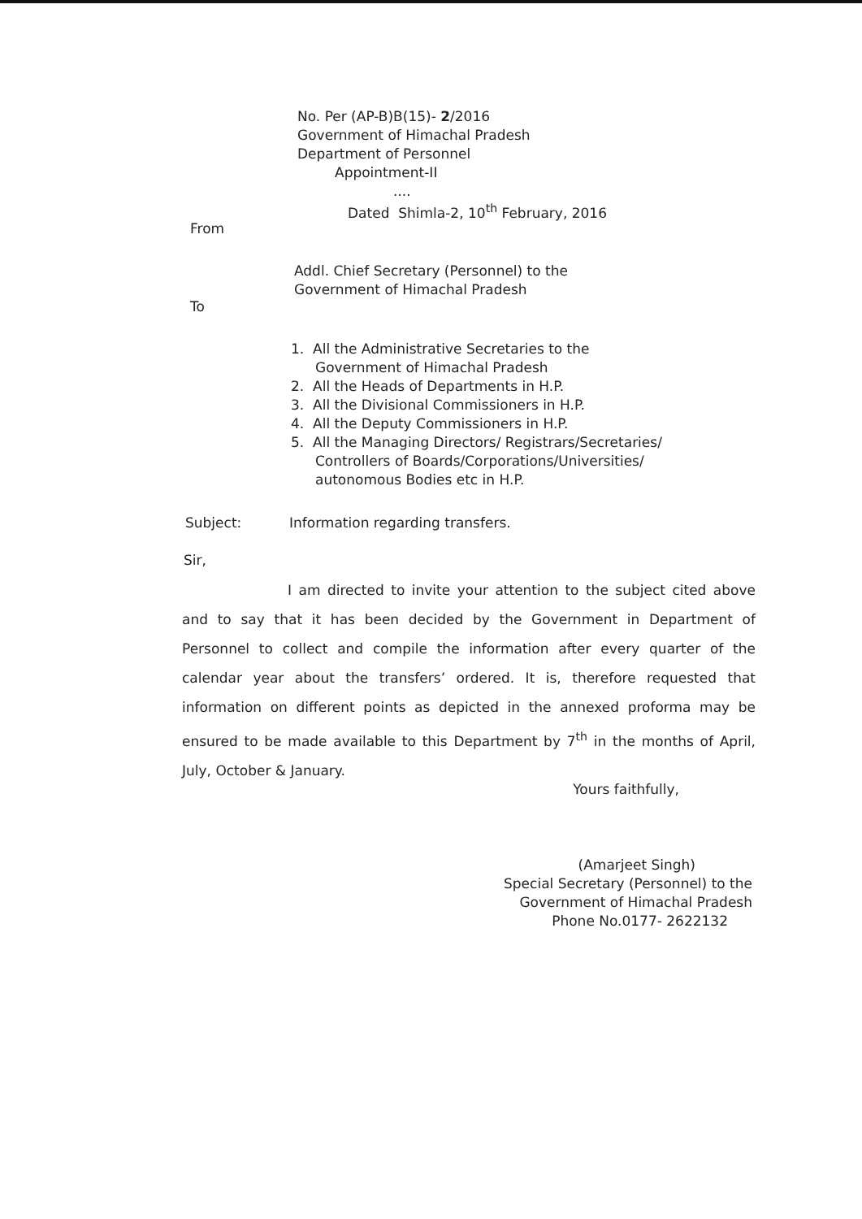No. Per (AP-B)B(15)- 2/2016
Government of Himachal Pradesh
Department of Personnel
Appointment-II
....
Dated Shimla-2, 10<sup>th</sup> February, 2016
From
Addl. Chief Secretary (Personnel) to the
Government of Himachal Pradesh
To
1. All the Administrative Secretaries to the
Government of Himachal Pradesh
2. All the Heads of Departments in H.P.
3. All the Divisional Commissioners in H.P.
4. All the Deputy Commissioners in H.P.
5. All the Managing Directors/ Registrars/Secretaries/
Controllers of Boards/Corporations/Universities/
autonomous Bodies etc in H.P.
Subject: Information regarding transfers.
Sir,
I am directed to invite your attention to the subject cited above and to say that it has been decided by the Government in Department of Personnel to collect and compile the information after every quarter of the calendar year about the transfers’ ordered. It is, therefore requested that information on different points as depicted in the annexed proforma may be ensured to be made available to this Department by 7<sup>th</sup> in the months of April, July, October & January.
Yours faithfully,
(Amarjeet Singh)
Special Secretary (Personnel) to the
Government of Himachal Pradesh
Phone No.0177- 2622132